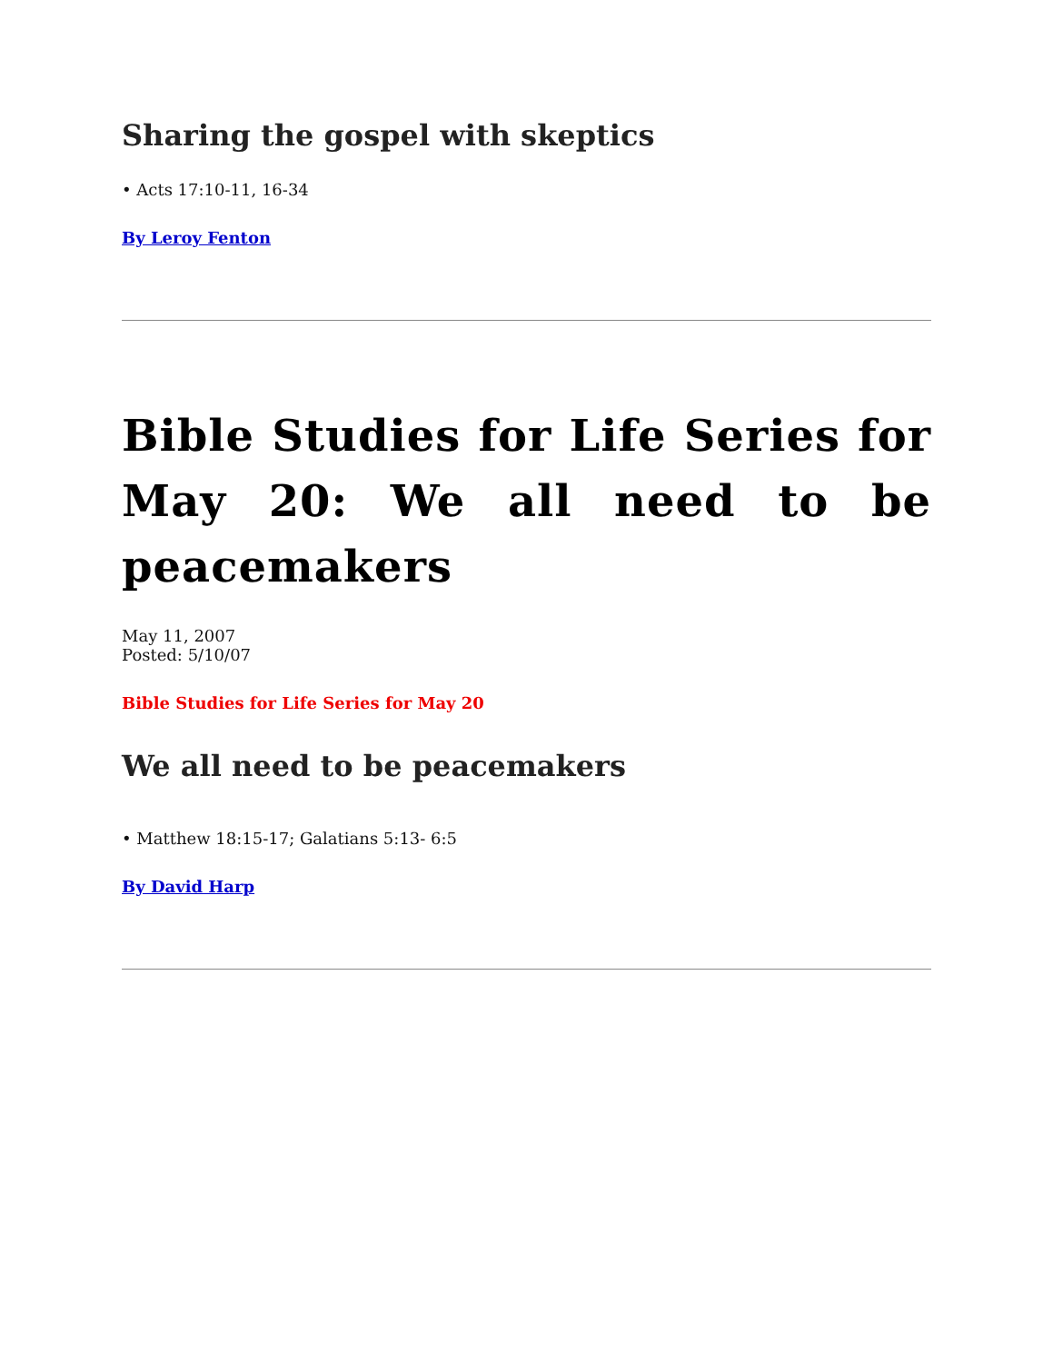Sharing the gospel with skeptics
• Acts 17:10-11, 16-34
By Leroy Fenton
Bible Studies for Life Series for May 20: We all need to be peacemakers
May 11, 2007
Posted: 5/10/07
Bible Studies for Life Series for May 20
We all need to be peacemakers
• Matthew 18:15-17; Galatians 5:13- 6:5
By David Harp